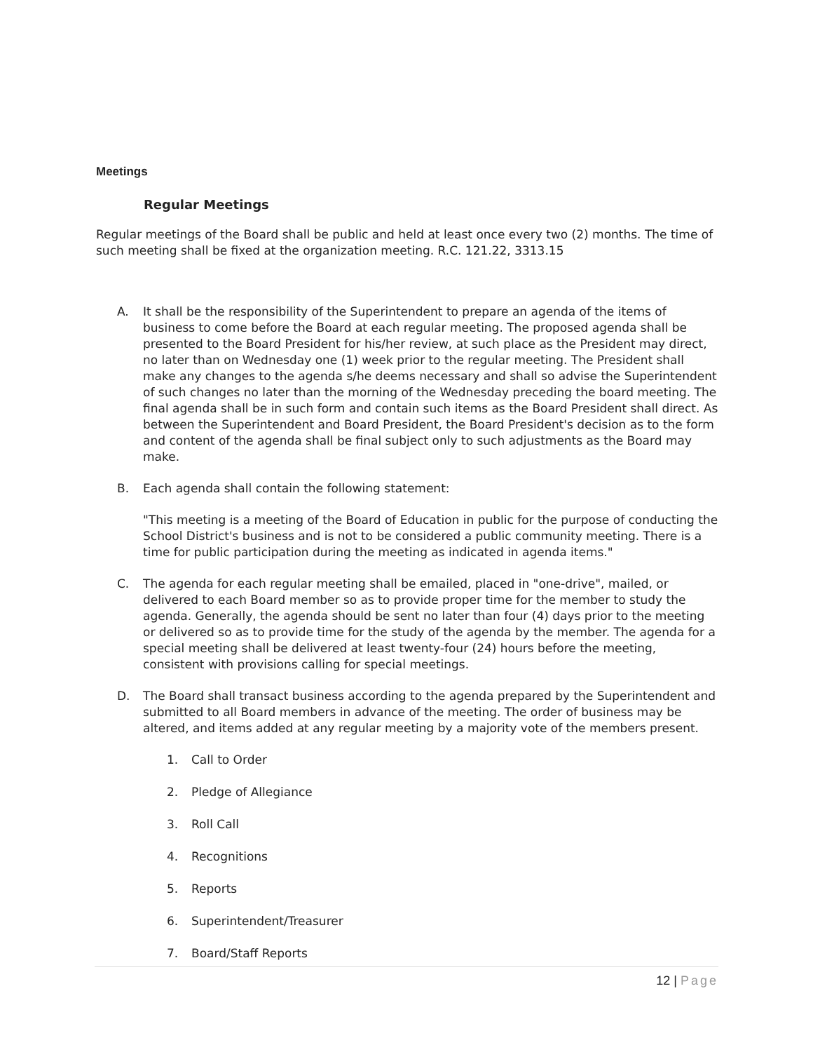Meetings
Regular Meetings
Regular meetings of the Board shall be public and held at least once every two (2) months. The time of such meeting shall be fixed at the organization meeting. R.C. 121.22, 3313.15
A. It shall be the responsibility of the Superintendent to prepare an agenda of the items of business to come before the Board at each regular meeting. The proposed agenda shall be presented to the Board President for his/her review, at such place as the President may direct, no later than on Wednesday one (1) week prior to the regular meeting. The President shall make any changes to the agenda s/he deems necessary and shall so advise the Superintendent of such changes no later than the morning of the Wednesday preceding the board meeting. The final agenda shall be in such form and contain such items as the Board President shall direct. As between the Superintendent and Board President, the Board President's decision as to the form and content of the agenda shall be final subject only to such adjustments as the Board may make.
B. Each agenda shall contain the following statement:
"This meeting is a meeting of the Board of Education in public for the purpose of conducting the School District's business and is not to be considered a public community meeting. There is a time for public participation during the meeting as indicated in agenda items."
C. The agenda for each regular meeting shall be emailed, placed in "one-drive", mailed, or delivered to each Board member so as to provide proper time for the member to study the agenda. Generally, the agenda should be sent no later than four (4) days prior to the meeting or delivered so as to provide time for the study of the agenda by the member. The agenda for a special meeting shall be delivered at least twenty-four (24) hours before the meeting, consistent with provisions calling for special meetings.
D. The Board shall transact business according to the agenda prepared by the Superintendent and submitted to all Board members in advance of the meeting. The order of business may be altered, and items added at any regular meeting by a majority vote of the members present.
1. Call to Order
2. Pledge of Allegiance
3. Roll Call
4. Recognitions
5. Reports
6. Superintendent/Treasurer
7. Board/Staff Reports
12 | Page